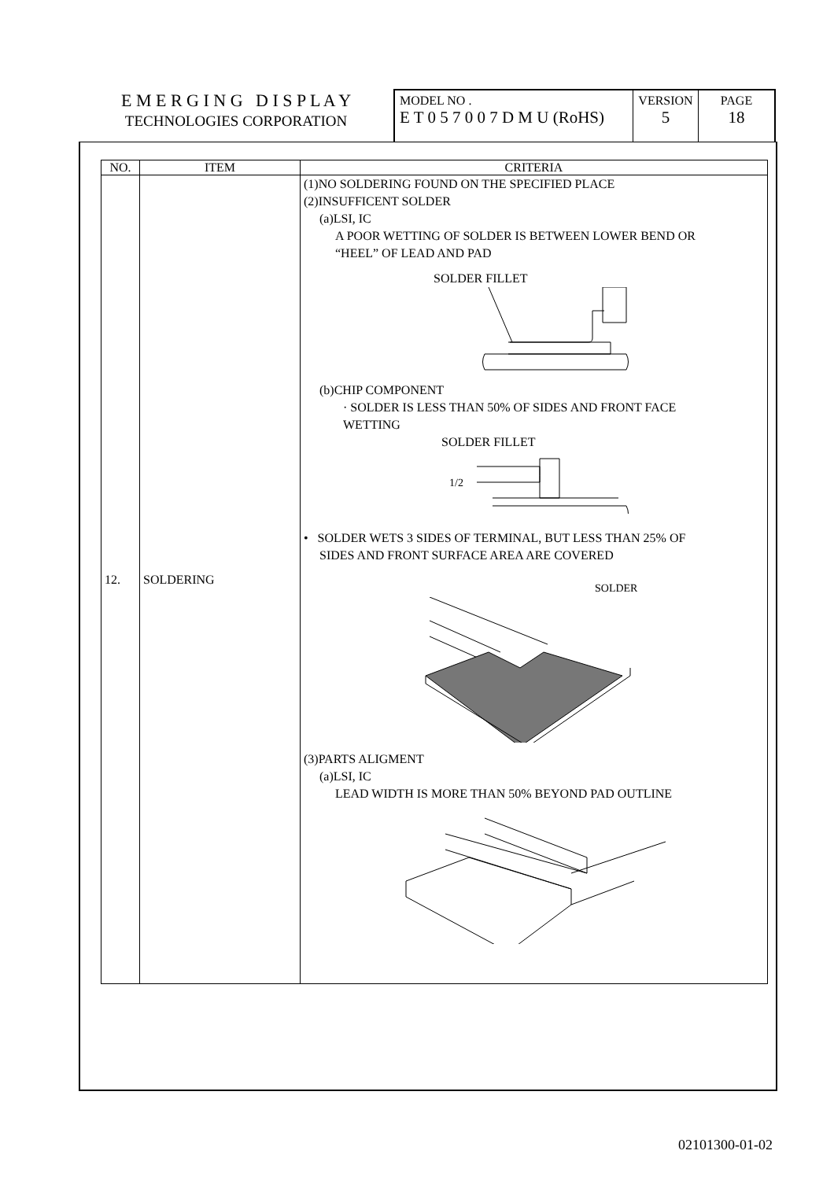E M E R G I N G D I S P L A Y
TECHNOLOGIES CORPORATION
MODEL NO .
E T 0 5 7 0 0 7 D M U (RoHS)
VERSION
5
PAGE
18
| NO. | ITEM | CRITERIA |
| --- | --- | --- |
| 12. | SOLDERING | (1)NO SOLDERING FOUND ON THE SPECIFIED PLACE (2)INSUFFICENT SOLDER (a)LSI, IC A POOR WETTING OF SOLDER IS BETWEEN LOWER BEND OR “HEEL” OF LEAD AND PAD SOLDER FILLET (b)CHIP COMPONENT · SOLDER IS LESS THAN 50% OF SIDES AND FRONT FACE WETTING SOLDER FILLET 1/2 • SOLDER WETS 3 SIDES OF TERMINAL, BUT LESS THAN 25% OF SIDES AND FRONT SURFACE AREA ARE COVERED SOLDER (3)PARTS ALIGMENT (a)LSI, IC LEAD WIDTH IS MORE THAN 50% BEYOND PAD OUTLINE |
02101300-01-02